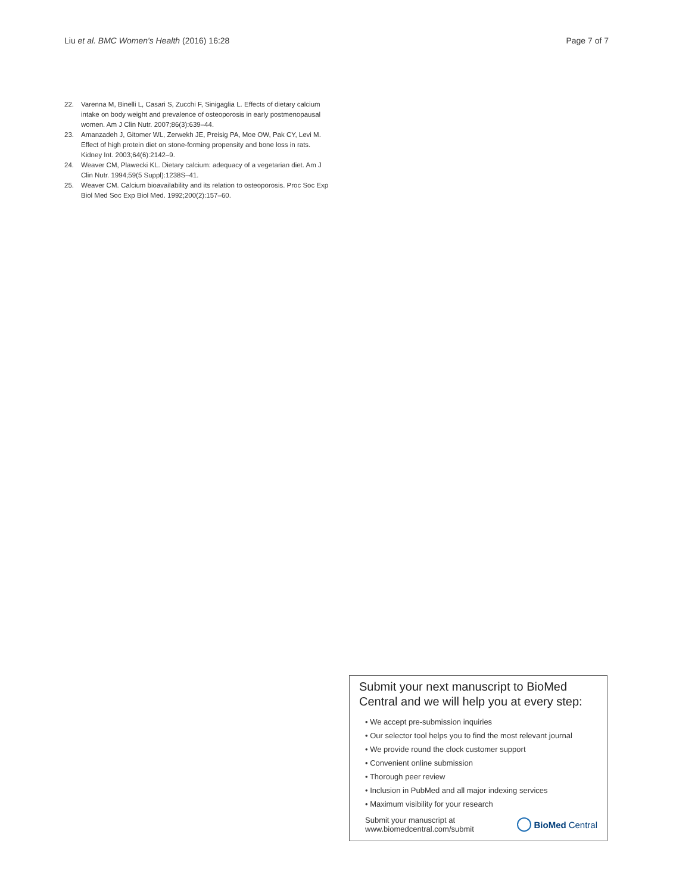Liu et al. BMC Women's Health (2016) 16:28 Page 7 of 7
22. Varenna M, Binelli L, Casari S, Zucchi F, Sinigaglia L. Effects of dietary calcium intake on body weight and prevalence of osteoporosis in early postmenopausal women. Am J Clin Nutr. 2007;86(3):639–44.
23. Amanzadeh J, Gitomer WL, Zerwekh JE, Preisig PA, Moe OW, Pak CY, Levi M. Effect of high protein diet on stone-forming propensity and bone loss in rats. Kidney Int. 2003;64(6):2142–9.
24. Weaver CM, Plawecki KL. Dietary calcium: adequacy of a vegetarian diet. Am J Clin Nutr. 1994;59(5 Suppl):1238S–41.
25. Weaver CM. Calcium bioavailability and its relation to osteoporosis. Proc Soc Exp Biol Med Soc Exp Biol Med. 1992;200(2):157–60.
Submit your next manuscript to BioMed Central and we will help you at every step:
• We accept pre-submission inquiries
• Our selector tool helps you to find the most relevant journal
• We provide round the clock customer support
• Convenient online submission
• Thorough peer review
• Inclusion in PubMed and all major indexing services
• Maximum visibility for your research
Submit your manuscript at
www.biomedcentral.com/submit BioMed Central